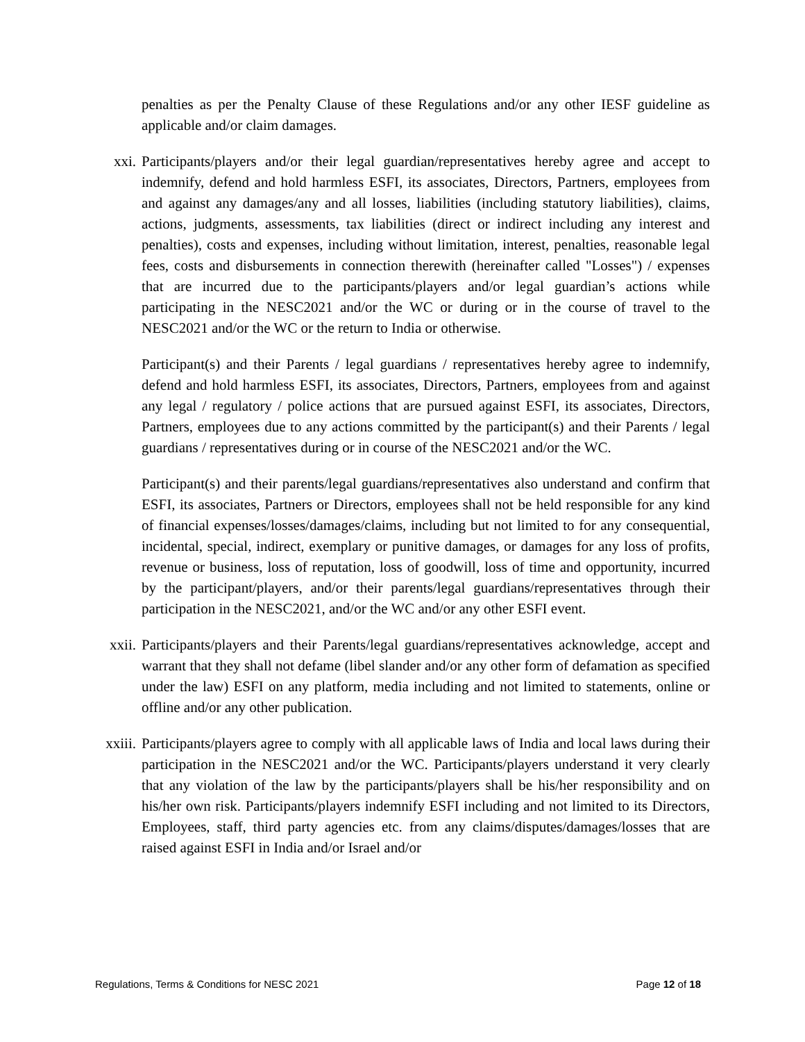penalties as per the Penalty Clause of these Regulations and/or any other IESF guideline as applicable and/or claim damages.
xxi. Participants/players and/or their legal guardian/representatives hereby agree and accept to indemnify, defend and hold harmless ESFI, its associates, Directors, Partners, employees from and against any damages/any and all losses, liabilities (including statutory liabilities), claims, actions, judgments, assessments, tax liabilities (direct or indirect including any interest and penalties), costs and expenses, including without limitation, interest, penalties, reasonable legal fees, costs and disbursements in connection therewith (hereinafter called "Losses") / expenses that are incurred due to the participants/players and/or legal guardian’s actions while participating in the NESC2021 and/or the WC or during or in the course of travel to the NESC2021 and/or the WC or the return to India or otherwise.
Participant(s) and their Parents / legal guardians / representatives hereby agree to indemnify, defend and hold harmless ESFI, its associates, Directors, Partners, employees from and against any legal / regulatory / police actions that are pursued against ESFI, its associates, Directors, Partners, employees due to any actions committed by the participant(s) and their Parents / legal guardians / representatives during or in course of the NESC2021 and/or the WC.
Participant(s) and their parents/legal guardians/representatives also understand and confirm that ESFI, its associates, Partners or Directors, employees shall not be held responsible for any kind of financial expenses/losses/damages/claims, including but not limited to for any consequential, incidental, special, indirect, exemplary or punitive damages, or damages for any loss of profits, revenue or business, loss of reputation, loss of goodwill, loss of time and opportunity, incurred by the participant/players, and/or their parents/legal guardians/representatives through their participation in the NESC2021, and/or the WC and/or any other ESFI event.
xxii. Participants/players and their Parents/legal guardians/representatives acknowledge, accept and warrant that they shall not defame (libel slander and/or any other form of defamation as specified under the law) ESFI on any platform, media including and not limited to statements, online or offline and/or any other publication.
xxiii. Participants/players agree to comply with all applicable laws of India and local laws during their participation in the NESC2021 and/or the WC. Participants/players understand it very clearly that any violation of the law by the participants/players shall be his/her responsibility and on his/her own risk. Participants/players indemnify ESFI including and not limited to its Directors, Employees, staff, third party agencies etc. from any claims/disputes/damages/losses that are raised against ESFI in India and/or Israel and/or
Regulations, Terms & Conditions for NESC 2021 Page 12 of 18